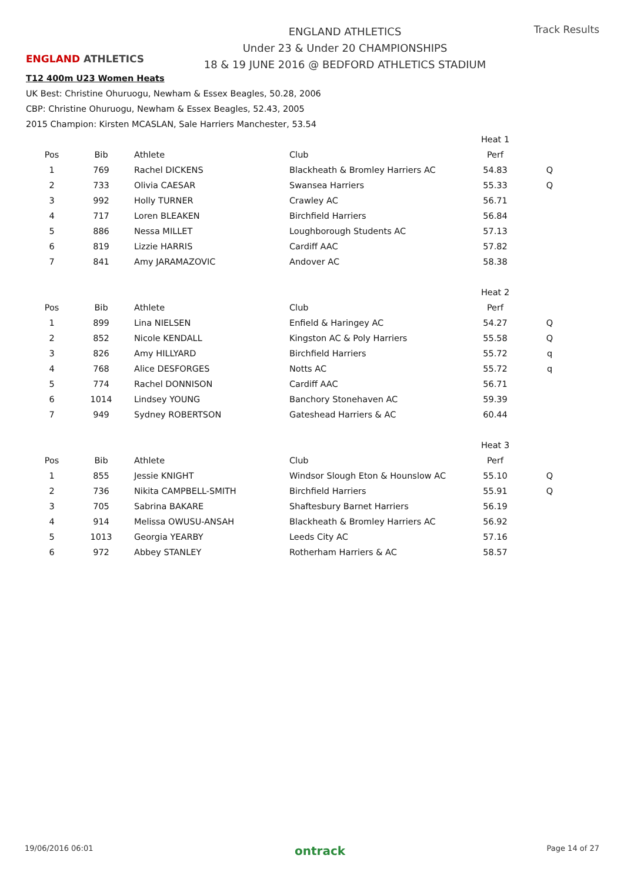ENGLAND ATHLETICS
ENGLAND ATHLETICS
Under 23 & Under 20 CHAMPIONSHIPS
18 & 19 JUNE 2016 @ BEDFORD ATHLETICS STADIUM
Track Results
T12 400m U23 Women Heats
UK Best: Christine Ohuruogu, Newham & Essex Beagles, 50.28, 2006
CBP: Christine Ohuruogu, Newham & Essex Beagles, 52.43, 2005
2015 Champion: Kirsten MCASLAN, Sale Harriers Manchester, 53.54
| | | | | Heat 1 | |
| Pos | Bib | Athlete | Club | Perf | |
| 1 | 769 | Rachel DICKENS | Blackheath & Bromley Harriers AC | 54.83 | Q |
| 2 | 733 | Olivia CAESAR | Swansea Harriers | 55.33 | Q |
| 3 | 992 | Holly TURNER | Crawley AC | 56.71 | |
| 4 | 717 | Loren BLEAKEN | Birchfield Harriers | 56.84 | |
| 5 | 886 | Nessa MILLET | Loughborough Students AC | 57.13 | |
| 6 | 819 | Lizzie HARRIS | Cardiff AAC | 57.82 | |
| 7 | 841 | Amy JARAMAZOVIC | Andover AC | 58.38 | |
| | | | | Heat 2 | |
| Pos | Bib | Athlete | Club | Perf | |
| 1 | 899 | Lina NIELSEN | Enfield & Haringey AC | 54.27 | Q |
| 2 | 852 | Nicole KENDALL | Kingston AC & Poly Harriers | 55.58 | Q |
| 3 | 826 | Amy HILLYARD | Birchfield Harriers | 55.72 | q |
| 4 | 768 | Alice DESFORGES | Notts AC | 55.72 | q |
| 5 | 774 | Rachel DONNISON | Cardiff AAC | 56.71 | |
| 6 | 1014 | Lindsey YOUNG | Banchory Stonehaven AC | 59.39 | |
| 7 | 949 | Sydney ROBERTSON | Gateshead Harriers & AC | 60.44 | |
| | | | | Heat 3 | |
| Pos | Bib | Athlete | Club | Perf | |
| 1 | 855 | Jessie KNIGHT | Windsor Slough Eton & Hounslow AC | 55.10 | Q |
| 2 | 736 | Nikita CAMPBELL-SMITH | Birchfield Harriers | 55.91 | Q |
| 3 | 705 | Sabrina BAKARE | Shaftesbury Barnet Harriers | 56.19 | |
| 4 | 914 | Melissa OWUSU-ANSAH | Blackheath & Bromley Harriers AC | 56.92 | |
| 5 | 1013 | Georgia YEARBY | Leeds City AC | 57.16 | |
| 6 | 972 | Abbey STANLEY | Rotherham Harriers & AC | 58.57 | |
19/06/2016 06:01 ontrack Page 14 of 27